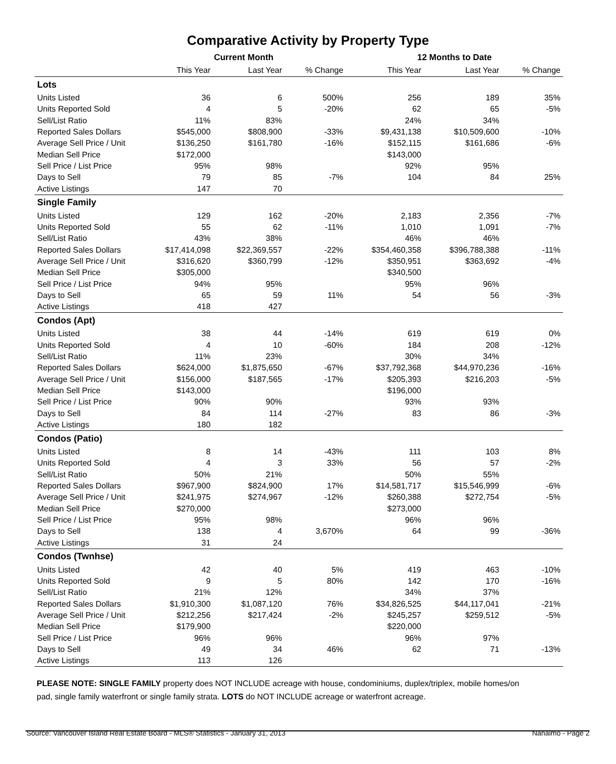Comparative Activity by Property Type
| | Current Month | | | 12 Months to Date | | |
| --- | --- | --- | --- | --- | --- | --- |
| | This Year | Last Year | % Change | This Year | Last Year | % Change |
| Lots | | | | | | |
| Units Listed | 36 | 6 | 500% | 256 | 189 | 35% |
| Units Reported Sold | 4 | 5 | -20% | 62 | 65 | -5% |
| Sell/List Ratio | 11% | 83% | | 24% | 34% | |
| Reported Sales Dollars | $545,000 | $808,900 | -33% | $9,431,138 | $10,509,600 | -10% |
| Average Sell Price / Unit | $136,250 | $161,780 | -16% | $152,115 | $161,686 | -6% |
| Median Sell Price | $172,000 | | | $143,000 | | |
| Sell Price / List Price | 95% | 98% | | 92% | 95% | |
| Days to Sell | 79 | 85 | -7% | 104 | 84 | 25% |
| Active Listings | 147 | 70 | | | | |
| Single Family | | | | | | |
| Units Listed | 129 | 162 | -20% | 2,183 | 2,356 | -7% |
| Units Reported Sold | 55 | 62 | -11% | 1,010 | 1,091 | -7% |
| Sell/List Ratio | 43% | 38% | | 46% | 46% | |
| Reported Sales Dollars | $17,414,098 | $22,369,557 | -22% | $354,460,358 | $396,788,388 | -11% |
| Average Sell Price / Unit | $316,620 | $360,799 | -12% | $350,951 | $363,692 | -4% |
| Median Sell Price | $305,000 | | | $340,500 | | |
| Sell Price / List Price | 94% | 95% | | 95% | 96% | |
| Days to Sell | 65 | 59 | 11% | 54 | 56 | -3% |
| Active Listings | 418 | 427 | | | | |
| Condos (Apt) | | | | | | |
| Units Listed | 38 | 44 | -14% | 619 | 619 | 0% |
| Units Reported Sold | 4 | 10 | -60% | 184 | 208 | -12% |
| Sell/List Ratio | 11% | 23% | | 30% | 34% | |
| Reported Sales Dollars | $624,000 | $1,875,650 | -67% | $37,792,368 | $44,970,236 | -16% |
| Average Sell Price / Unit | $156,000 | $187,565 | -17% | $205,393 | $216,203 | -5% |
| Median Sell Price | $143,000 | | | $196,000 | | |
| Sell Price / List Price | 90% | 90% | | 93% | 93% | |
| Days to Sell | 84 | 114 | -27% | 83 | 86 | -3% |
| Active Listings | 180 | 182 | | | | |
| Condos (Patio) | | | | | | |
| Units Listed | 8 | 14 | -43% | 111 | 103 | 8% |
| Units Reported Sold | 4 | 3 | 33% | 56 | 57 | -2% |
| Sell/List Ratio | 50% | 21% | | 50% | 55% | |
| Reported Sales Dollars | $967,900 | $824,900 | 17% | $14,581,717 | $15,546,999 | -6% |
| Average Sell Price / Unit | $241,975 | $274,967 | -12% | $260,388 | $272,754 | -5% |
| Median Sell Price | $270,000 | | | $273,000 | | |
| Sell Price / List Price | 95% | 98% | | 96% | 96% | |
| Days to Sell | 138 | 4 | 3,670% | 64 | 99 | -36% |
| Active Listings | 31 | 24 | | | | |
| Condos (Twnhse) | | | | | | |
| Units Listed | 42 | 40 | 5% | 419 | 463 | -10% |
| Units Reported Sold | 9 | 5 | 80% | 142 | 170 | -16% |
| Sell/List Ratio | 21% | 12% | | 34% | 37% | |
| Reported Sales Dollars | $1,910,300 | $1,087,120 | 76% | $34,826,525 | $44,117,041 | -21% |
| Average Sell Price / Unit | $212,256 | $217,424 | -2% | $245,257 | $259,512 | -5% |
| Median Sell Price | $179,900 | | | $220,000 | | |
| Sell Price / List Price | 96% | 96% | | 96% | 97% | |
| Days to Sell | 49 | 34 | 46% | 62 | 71 | -13% |
| Active Listings | 113 | 126 | | | | |
PLEASE NOTE: SINGLE FAMILY property does NOT INCLUDE acreage with house, condominiums, duplex/triplex, mobile homes/on pad, single family waterfront or single family strata. LOTS do NOT INCLUDE acreage or waterfront acreage.
Source: Vancouver Island Real Estate Board - MLS® Statistics - January 31, 2013 Nanaimo - Page 2